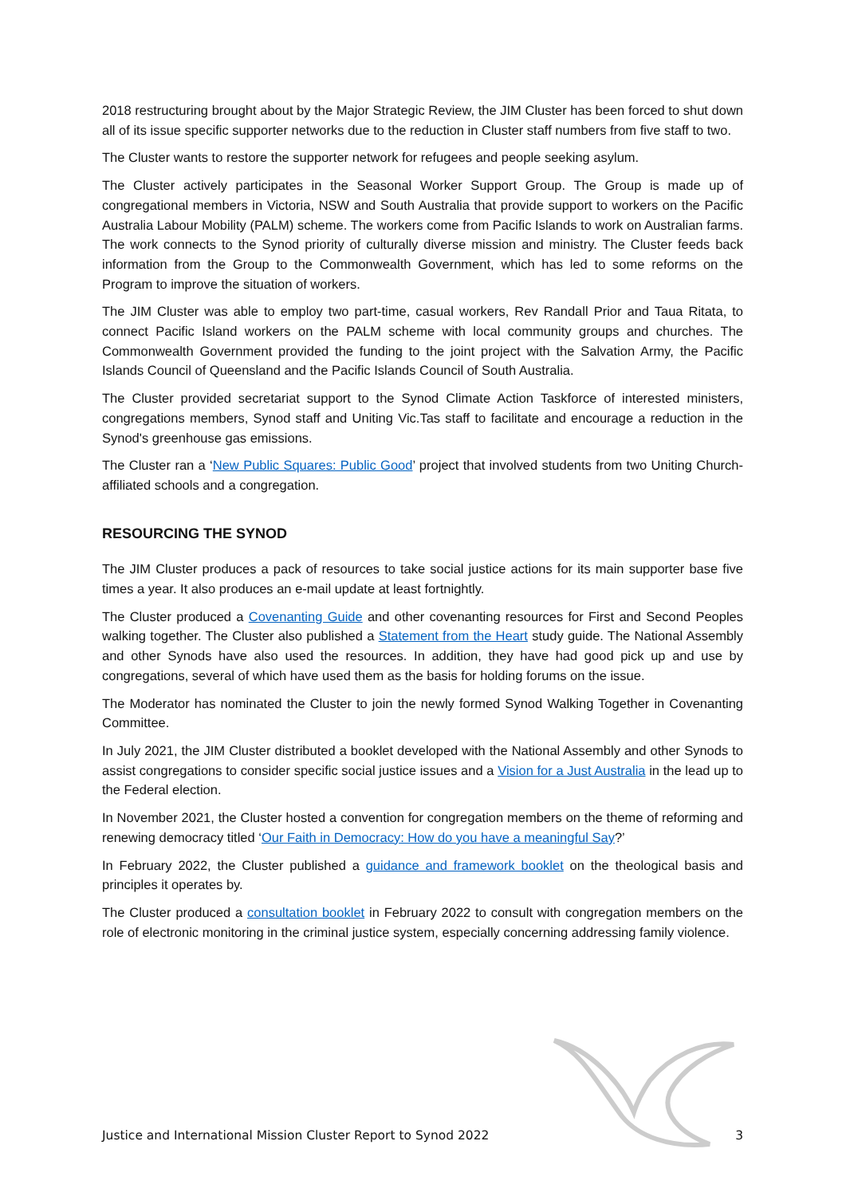2018 restructuring brought about by the Major Strategic Review, the JIM Cluster has been forced to shut down all of its issue specific supporter networks due to the reduction in Cluster staff numbers from five staff to two.
The Cluster wants to restore the supporter network for refugees and people seeking asylum.
The Cluster actively participates in the Seasonal Worker Support Group. The Group is made up of congregational members in Victoria, NSW and South Australia that provide support to workers on the Pacific Australia Labour Mobility (PALM) scheme. The workers come from Pacific Islands to work on Australian farms. The work connects to the Synod priority of culturally diverse mission and ministry. The Cluster feeds back information from the Group to the Commonwealth Government, which has led to some reforms on the Program to improve the situation of workers.
The JIM Cluster was able to employ two part-time, casual workers, Rev Randall Prior and Taua Ritata, to connect Pacific Island workers on the PALM scheme with local community groups and churches. The Commonwealth Government provided the funding to the joint project with the Salvation Army, the Pacific Islands Council of Queensland and the Pacific Islands Council of South Australia.
The Cluster provided secretariat support to the Synod Climate Action Taskforce of interested ministers, congregations members, Synod staff and Uniting Vic.Tas staff to facilitate and encourage a reduction in the Synod's greenhouse gas emissions.
The Cluster ran a ‘New Public Squares: Public Good’ project that involved students from two Uniting Church-affiliated schools and a congregation.
RESOURCING THE SYNOD
The JIM Cluster produces a pack of resources to take social justice actions for its main supporter base five times a year. It also produces an e-mail update at least fortnightly.
The Cluster produced a Covenanting Guide and other covenanting resources for First and Second Peoples walking together. The Cluster also published a Statement from the Heart study guide. The National Assembly and other Synods have also used the resources. In addition, they have had good pick up and use by congregations, several of which have used them as the basis for holding forums on the issue.
The Moderator has nominated the Cluster to join the newly formed Synod Walking Together in Covenanting Committee.
In July 2021, the JIM Cluster distributed a booklet developed with the National Assembly and other Synods to assist congregations to consider specific social justice issues and a Vision for a Just Australia in the lead up to the Federal election.
In November 2021, the Cluster hosted a convention for congregation members on the theme of reforming and renewing democracy titled ‘Our Faith in Democracy: How do you have a meaningful Say?’
In February 2022, the Cluster published a guidance and framework booklet on the theological basis and principles it operates by.
The Cluster produced a consultation booklet in February 2022 to consult with congregation members on the role of electronic monitoring in the criminal justice system, especially concerning addressing family violence.
Justice and International Mission Cluster Report to Synod 2022 3